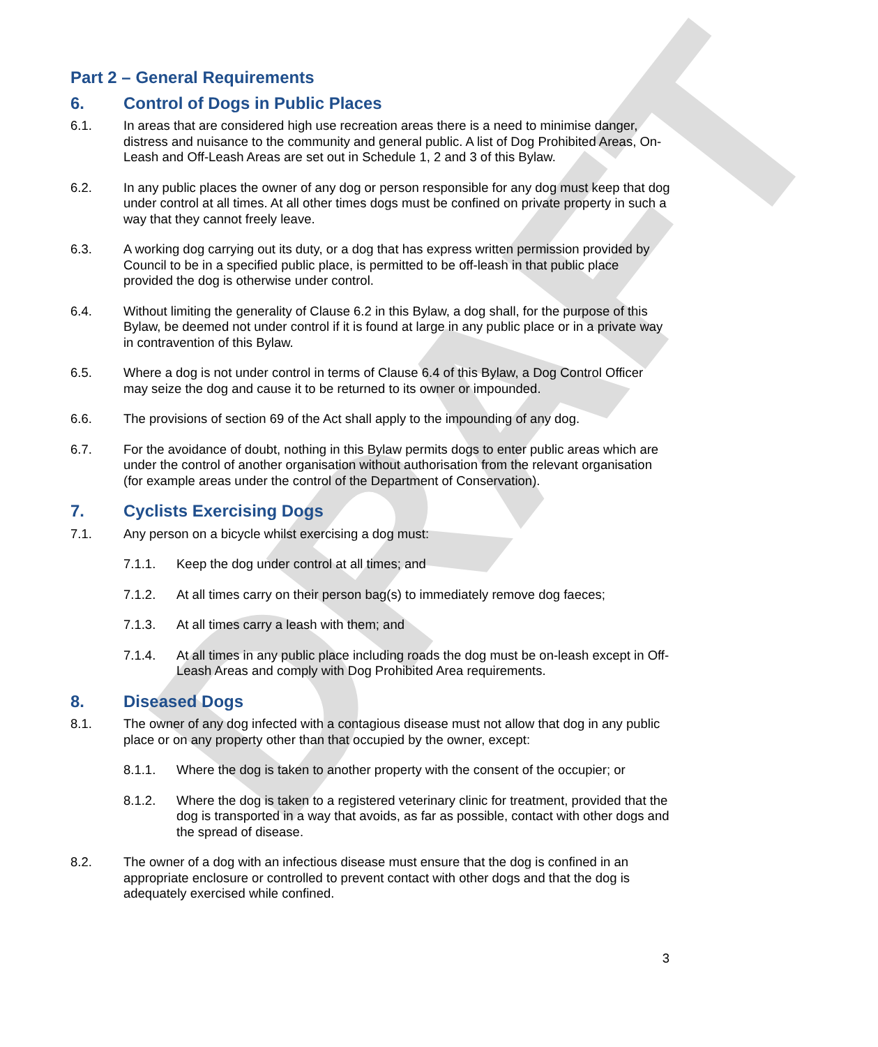DRAFT
Part 2 – General Requirements
6. Control of Dogs in Public Places
6.1. In areas that are considered high use recreation areas there is a need to minimise danger, distress and nuisance to the community and general public. A list of Dog Prohibited Areas, On-Leash and Off-Leash Areas are set out in Schedule 1, 2 and 3 of this Bylaw.
6.2. In any public places the owner of any dog or person responsible for any dog must keep that dog under control at all times. At all other times dogs must be confined on private property in such a way that they cannot freely leave.
6.3. A working dog carrying out its duty, or a dog that has express written permission provided by Council to be in a specified public place, is permitted to be off-leash in that public place provided the dog is otherwise under control.
6.4. Without limiting the generality of Clause 6.2 in this Bylaw, a dog shall, for the purpose of this Bylaw, be deemed not under control if it is found at large in any public place or in a private way in contravention of this Bylaw.
6.5. Where a dog is not under control in terms of Clause 6.4 of this Bylaw, a Dog Control Officer may seize the dog and cause it to be returned to its owner or impounded.
6.6. The provisions of section 69 of the Act shall apply to the impounding of any dog.
6.7. For the avoidance of doubt, nothing in this Bylaw permits dogs to enter public areas which are under the control of another organisation without authorisation from the relevant organisation (for example areas under the control of the Department of Conservation).
7. Cyclists Exercising Dogs
7.1. Any person on a bicycle whilst exercising a dog must:
7.1.1. Keep the dog under control at all times; and
7.1.2. At all times carry on their person bag(s) to immediately remove dog faeces;
7.1.3. At all times carry a leash with them; and
7.1.4. At all times in any public place including roads the dog must be on-leash except in Off-Leash Areas and comply with Dog Prohibited Area requirements.
8. Diseased Dogs
8.1. The owner of any dog infected with a contagious disease must not allow that dog in any public place or on any property other than that occupied by the owner, except:
8.1.1. Where the dog is taken to another property with the consent of the occupier; or
8.1.2. Where the dog is taken to a registered veterinary clinic for treatment, provided that the dog is transported in a way that avoids, as far as possible, contact with other dogs and the spread of disease.
8.2. The owner of a dog with an infectious disease must ensure that the dog is confined in an appropriate enclosure or controlled to prevent contact with other dogs and that the dog is adequately exercised while confined.
3